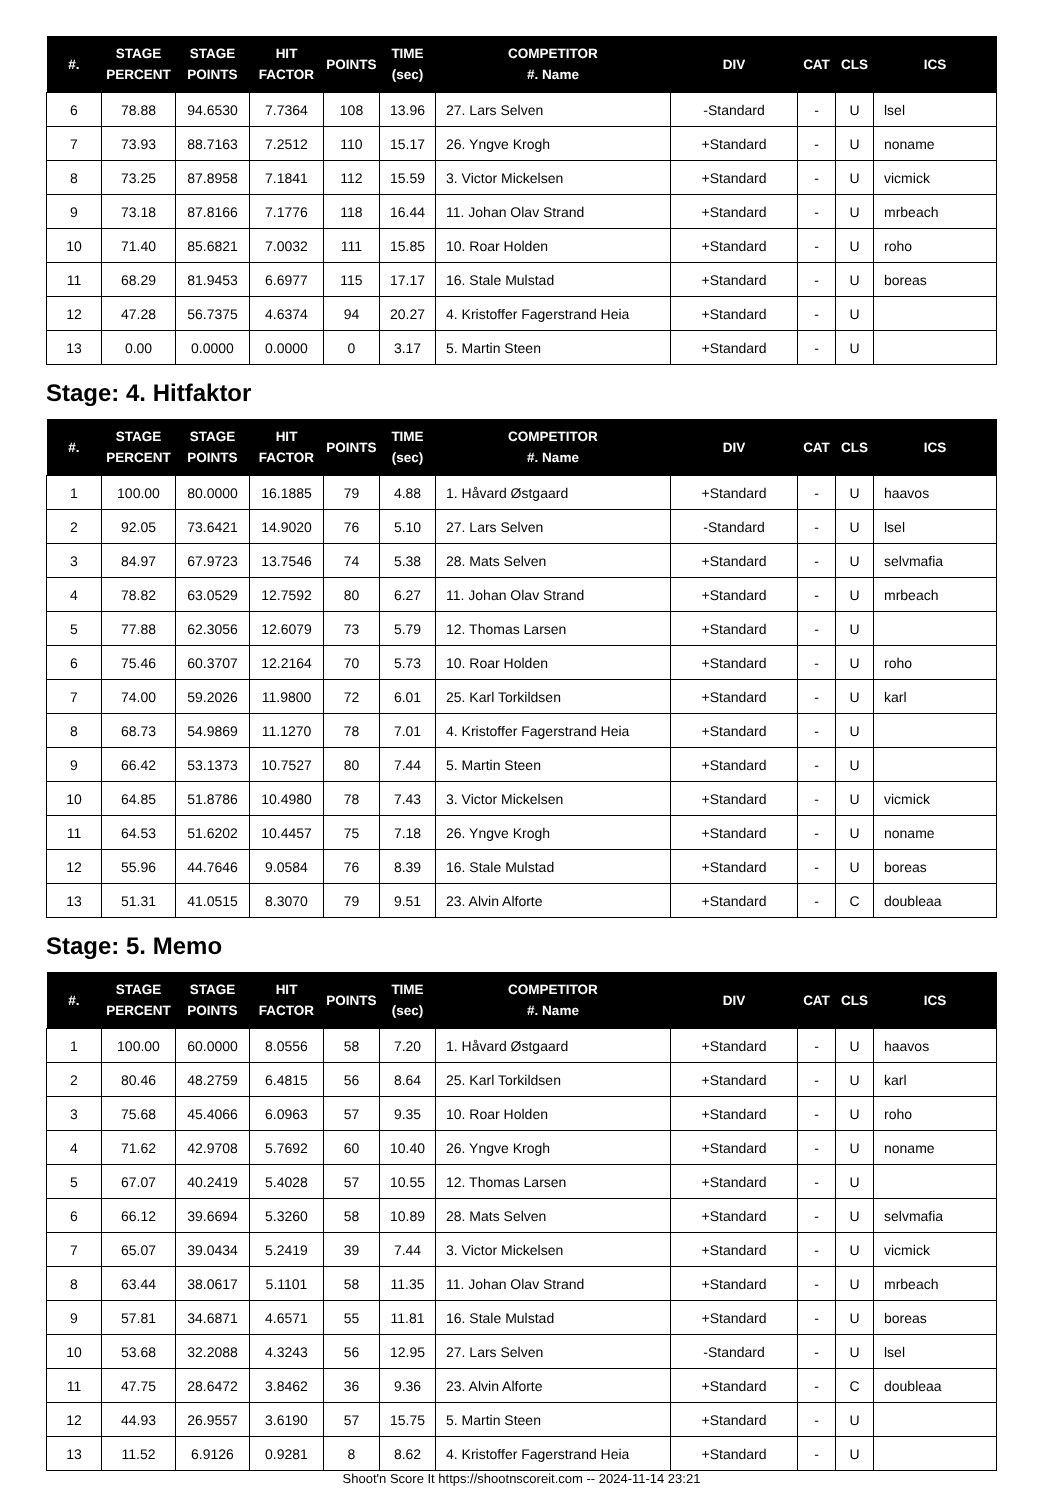| #. | STAGE PERCENT | STAGE POINTS | HIT FACTOR | POINTS | TIME (sec) | COMPETITOR #. Name | DIV | CAT | CLS | ICS |
| --- | --- | --- | --- | --- | --- | --- | --- | --- | --- | --- |
| 6 | 78.88 | 94.6530 | 7.7364 | 108 | 13.96 | 27. Lars Selven | -Standard | - | U | lsel |
| 7 | 73.93 | 88.7163 | 7.2512 | 110 | 15.17 | 26. Yngve Krogh | +Standard | - | U | noname |
| 8 | 73.25 | 87.8958 | 7.1841 | 112 | 15.59 | 3. Victor Mickelsen | +Standard | - | U | vicmick |
| 9 | 73.18 | 87.8166 | 7.1776 | 118 | 16.44 | 11. Johan Olav Strand | +Standard | - | U | mrbeach |
| 10 | 71.40 | 85.6821 | 7.0032 | 111 | 15.85 | 10. Roar Holden | +Standard | - | U | roho |
| 11 | 68.29 | 81.9453 | 6.6977 | 115 | 17.17 | 16. Stale Mulstad | +Standard | - | U | boreas |
| 12 | 47.28 | 56.7375 | 4.6374 | 94 | 20.27 | 4. Kristoffer Fagerstrand Heia | +Standard | - | U | |
| 13 | 0.00 | 0.0000 | 0.0000 | 0 | 3.17 | 5. Martin Steen | +Standard | - | U | |
Stage: 4. Hitfaktor
| #. | STAGE PERCENT | STAGE POINTS | HIT FACTOR | POINTS | TIME (sec) | COMPETITOR #. Name | DIV | CAT | CLS | ICS |
| --- | --- | --- | --- | --- | --- | --- | --- | --- | --- | --- |
| 1 | 100.00 | 80.0000 | 16.1885 | 79 | 4.88 | 1. Håvard Østgaard | +Standard | - | U | haavos |
| 2 | 92.05 | 73.6421 | 14.9020 | 76 | 5.10 | 27. Lars Selven | -Standard | - | U | lsel |
| 3 | 84.97 | 67.9723 | 13.7546 | 74 | 5.38 | 28. Mats Selven | +Standard | - | U | selvmafia |
| 4 | 78.82 | 63.0529 | 12.7592 | 80 | 6.27 | 11. Johan Olav Strand | +Standard | - | U | mrbeach |
| 5 | 77.88 | 62.3056 | 12.6079 | 73 | 5.79 | 12. Thomas Larsen | +Standard | - | U | |
| 6 | 75.46 | 60.3707 | 12.2164 | 70 | 5.73 | 10. Roar Holden | +Standard | - | U | roho |
| 7 | 74.00 | 59.2026 | 11.9800 | 72 | 6.01 | 25. Karl Torkildsen | +Standard | - | U | karl |
| 8 | 68.73 | 54.9869 | 11.1270 | 78 | 7.01 | 4. Kristoffer Fagerstrand Heia | +Standard | - | U | |
| 9 | 66.42 | 53.1373 | 10.7527 | 80 | 7.44 | 5. Martin Steen | +Standard | - | U | |
| 10 | 64.85 | 51.8786 | 10.4980 | 78 | 7.43 | 3. Victor Mickelsen | +Standard | - | U | vicmick |
| 11 | 64.53 | 51.6202 | 10.4457 | 75 | 7.18 | 26. Yngve Krogh | +Standard | - | U | noname |
| 12 | 55.96 | 44.7646 | 9.0584 | 76 | 8.39 | 16. Stale Mulstad | +Standard | - | U | boreas |
| 13 | 51.31 | 41.0515 | 8.3070 | 79 | 9.51 | 23. Alvin Alforte | +Standard | - | C | doubleaa |
Stage: 5. Memo
| #. | STAGE PERCENT | STAGE POINTS | HIT FACTOR | POINTS | TIME (sec) | COMPETITOR #. Name | DIV | CAT | CLS | ICS |
| --- | --- | --- | --- | --- | --- | --- | --- | --- | --- | --- |
| 1 | 100.00 | 60.0000 | 8.0556 | 58 | 7.20 | 1. Håvard Østgaard | +Standard | - | U | haavos |
| 2 | 80.46 | 48.2759 | 6.4815 | 56 | 8.64 | 25. Karl Torkildsen | +Standard | - | U | karl |
| 3 | 75.68 | 45.4066 | 6.0963 | 57 | 9.35 | 10. Roar Holden | +Standard | - | U | roho |
| 4 | 71.62 | 42.9708 | 5.7692 | 60 | 10.40 | 26. Yngve Krogh | +Standard | - | U | noname |
| 5 | 67.07 | 40.2419 | 5.4028 | 57 | 10.55 | 12. Thomas Larsen | +Standard | - | U | |
| 6 | 66.12 | 39.6694 | 5.3260 | 58 | 10.89 | 28. Mats Selven | +Standard | - | U | selvmafia |
| 7 | 65.07 | 39.0434 | 5.2419 | 39 | 7.44 | 3. Victor Mickelsen | +Standard | - | U | vicmick |
| 8 | 63.44 | 38.0617 | 5.1101 | 58 | 11.35 | 11. Johan Olav Strand | +Standard | - | U | mrbeach |
| 9 | 57.81 | 34.6871 | 4.6571 | 55 | 11.81 | 16. Stale Mulstad | +Standard | - | U | boreas |
| 10 | 53.68 | 32.2088 | 4.3243 | 56 | 12.95 | 27. Lars Selven | -Standard | - | U | lsel |
| 11 | 47.75 | 28.6472 | 3.8462 | 36 | 9.36 | 23. Alvin Alforte | +Standard | - | C | doubleaa |
| 12 | 44.93 | 26.9557 | 3.6190 | 57 | 15.75 | 5. Martin Steen | +Standard | - | U | |
| 13 | 11.52 | 6.9126 | 0.9281 | 8 | 8.62 | 4. Kristoffer Fagerstrand Heia | +Standard | - | U | |
Shoot'n Score It https://shootnscoreit.com -- 2024-11-14 23:21